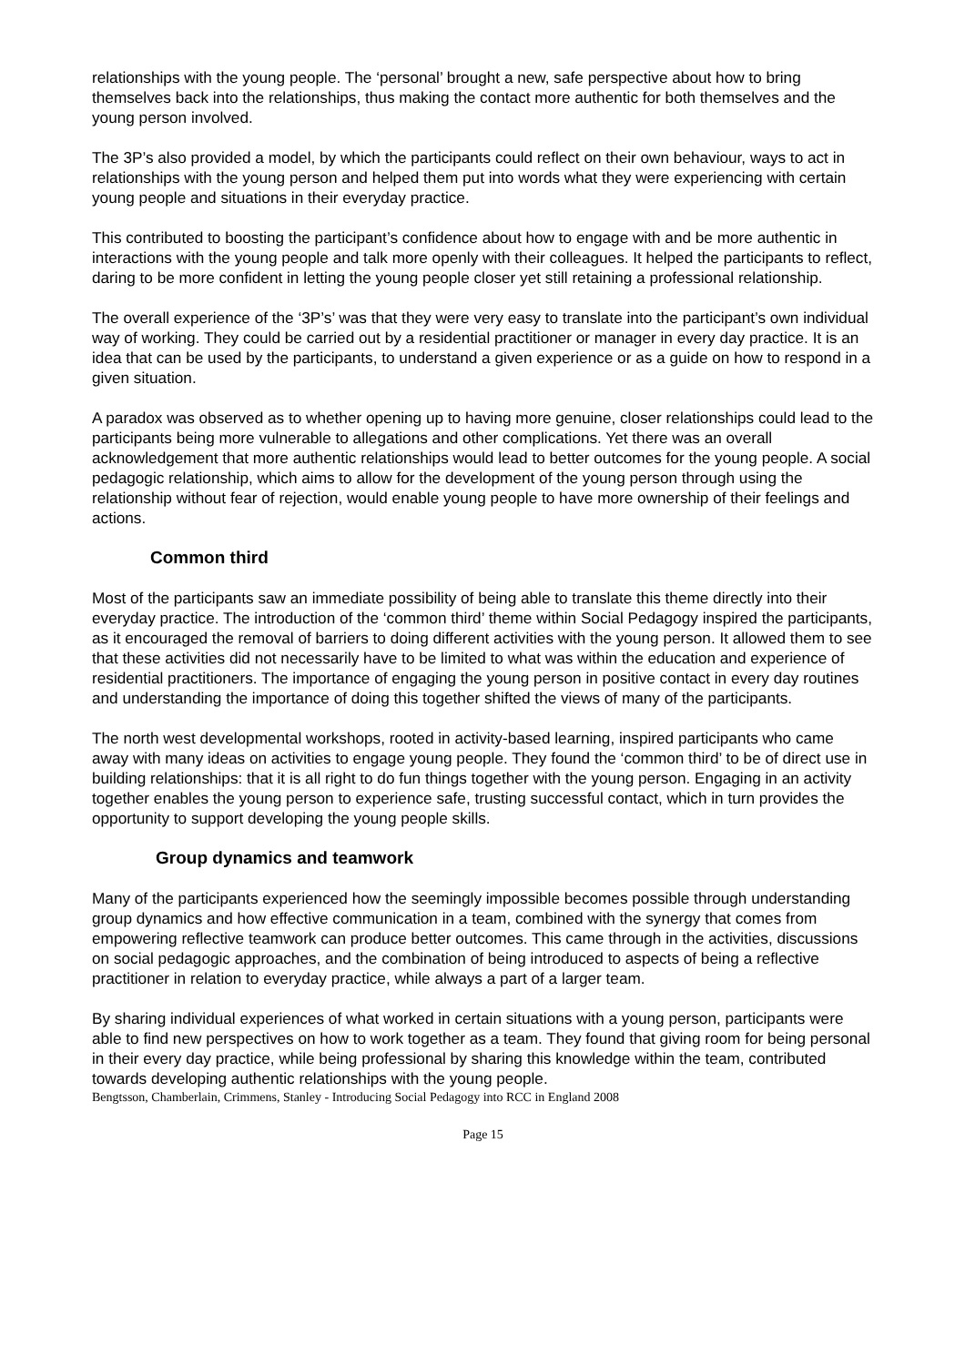relationships with the young people. The ‘personal’ brought a new, safe perspective about how to bring themselves back into the relationships, thus making the contact more authentic for both themselves and the young person involved.
The 3P’s also provided a model, by which the participants could reflect on their own behaviour, ways to act in relationships with the young person and helped them put into words what they were experiencing with certain young people and situations in their everyday practice.
This contributed to boosting the participant’s confidence about how to engage with and be more authentic in interactions with the young people and talk more openly with their colleagues. It helped the participants to reflect, daring to be more confident in letting the young people closer yet still retaining a professional relationship.
The overall experience of the ‘3P’s’ was that they were very easy to translate into the participant’s own individual way of working. They could be carried out by a residential practitioner or manager in every day practice. It is an idea that can be used by the participants, to understand a given experience or as a guide on how to respond in a given situation.
A paradox was observed as to whether opening up to having more genuine, closer relationships could lead to the participants being more vulnerable to allegations and other complications. Yet there was an overall acknowledgement that more authentic relationships would lead to better outcomes for the young people. A social pedagogic relationship, which aims to allow for the development of the young person through using the relationship without fear of rejection, would enable young people to have more ownership of their feelings and actions.
Common third
Most of the participants saw an immediate possibility of being able to translate this theme directly into their everyday practice. The introduction of the ‘common third’ theme within Social Pedagogy inspired the participants, as it encouraged the removal of barriers to doing different activities with the young person. It allowed them to see that these activities did not necessarily have to be limited to what was within the education and experience of residential practitioners. The importance of engaging the young person in positive contact in every day routines and understanding the importance of doing this together shifted the views of many of the participants.
The north west developmental workshops, rooted in activity-based learning, inspired participants who came away with many ideas on activities to engage young people. They found the ‘common third’ to be of direct use in building relationships: that it is all right to do fun things together with the young person. Engaging in an activity together enables the young person to experience safe, trusting successful contact, which in turn provides the opportunity to support developing the young people skills.
Group dynamics and teamwork
Many of the participants experienced how the seemingly impossible becomes possible through understanding group dynamics and how effective communication in a team, combined with the synergy that comes from empowering reflective teamwork can produce better outcomes. This came through in the activities, discussions on social pedagogic approaches, and the combination of being introduced to aspects of being a reflective practitioner in relation to everyday practice, while always a part of a larger team.
By sharing individual experiences of what worked in certain situations with a young person, participants were able to find new perspectives on how to work together as a team. They found that giving room for being personal in their every day practice, while being professional by sharing this knowledge within the team, contributed towards developing authentic relationships with the young people.
Bengtsson, Chamberlain, Crimmens, Stanley - Introducing Social Pedagogy into RCC in England 2008
Page 15